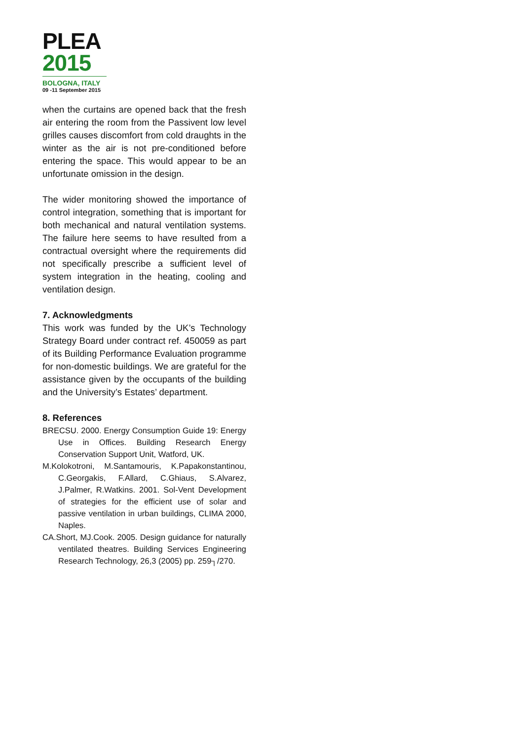PLEA
2015
BOLOGNA, ITALY
09 -11 September 2015
when the curtains are opened back that the fresh air entering the room from the Passivent low level grilles causes discomfort from cold draughts in the winter as the air is not pre-conditioned before entering the space. This would appear to be an unfortunate omission in the design.
The wider monitoring showed the importance of control integration, something that is important for both mechanical and natural ventilation systems. The failure here seems to have resulted from a contractual oversight where the requirements did not specifically prescribe a sufficient level of system integration in the heating, cooling and ventilation design.
7. Acknowledgments
This work was funded by the UK’s Technology Strategy Board under contract ref. 450059 as part of its Building Performance Evaluation programme for non-domestic buildings. We are grateful for the assistance given by the occupants of the building and the University’s Estates’ department.
8. References
BRECSU. 2000. Energy Consumption Guide 19: Energy Use in Offices. Building Research Energy Conservation Support Unit, Watford, UK.
M.Kolokotroni, M.Santamouris, K.Papakonstantinou, C.Georgakis, F.Allard, C.Ghiaus, S.Alvarez, J.Palmer, R.Watkins. 2001. Sol-Vent Development of strategies for the efficient use of solar and passive ventilation in urban buildings, CLIMA 2000, Naples.
CA.Short, MJ.Cook. 2005. Design guidance for naturally ventilated theatres. Building Services Engineering Research Technology, 26,3 (2005) pp. 259┐/270.